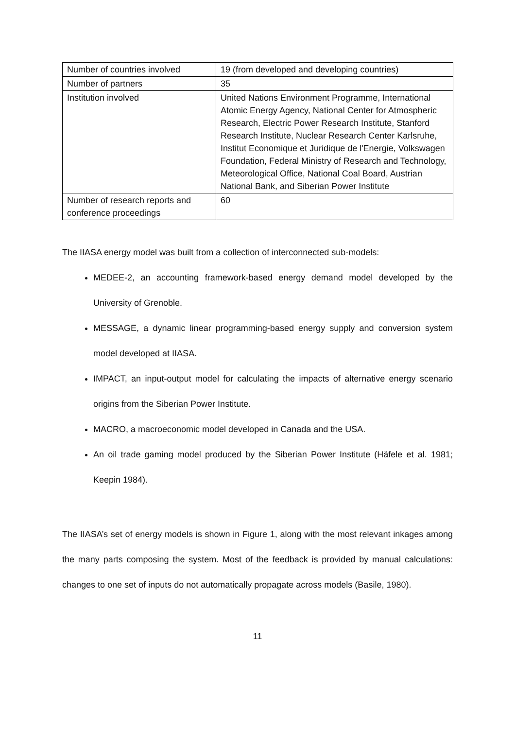| Number of countries involved | 19 (from developed and developing countries) |
| Number of partners | 35 |
| Institution involved | United Nations Environment Programme, International Atomic Energy Agency, National Center for Atmospheric Research, Electric Power Research Institute, Stanford Research Institute, Nuclear Research Center Karlsruhe, Institut Economique et Juridique de l'Energie, Volkswagen Foundation, Federal Ministry of Research and Technology, Meteorological Office, National Coal Board, Austrian National Bank, and Siberian Power Institute |
| Number of research reports and conference proceedings | 60 |
The IIASA energy model was built from a collection of interconnected sub-models:
MEDEE-2, an accounting framework-based energy demand model developed by the University of Grenoble.
MESSAGE, a dynamic linear programming-based energy supply and conversion system model developed at IIASA.
IMPACT, an input-output model for calculating the impacts of alternative energy scenario origins from the Siberian Power Institute.
MACRO, a macroeconomic model developed in Canada and the USA.
An oil trade gaming model produced by the Siberian Power Institute (Häfele et al. 1981; Keepin 1984).
The IIASA’s set of energy models is shown in Figure 1, along with the most relevant inkages among the many parts composing the system. Most of the feedback is provided by manual calculations: changes to one set of inputs do not automatically propagate across models (Basile, 1980).
11